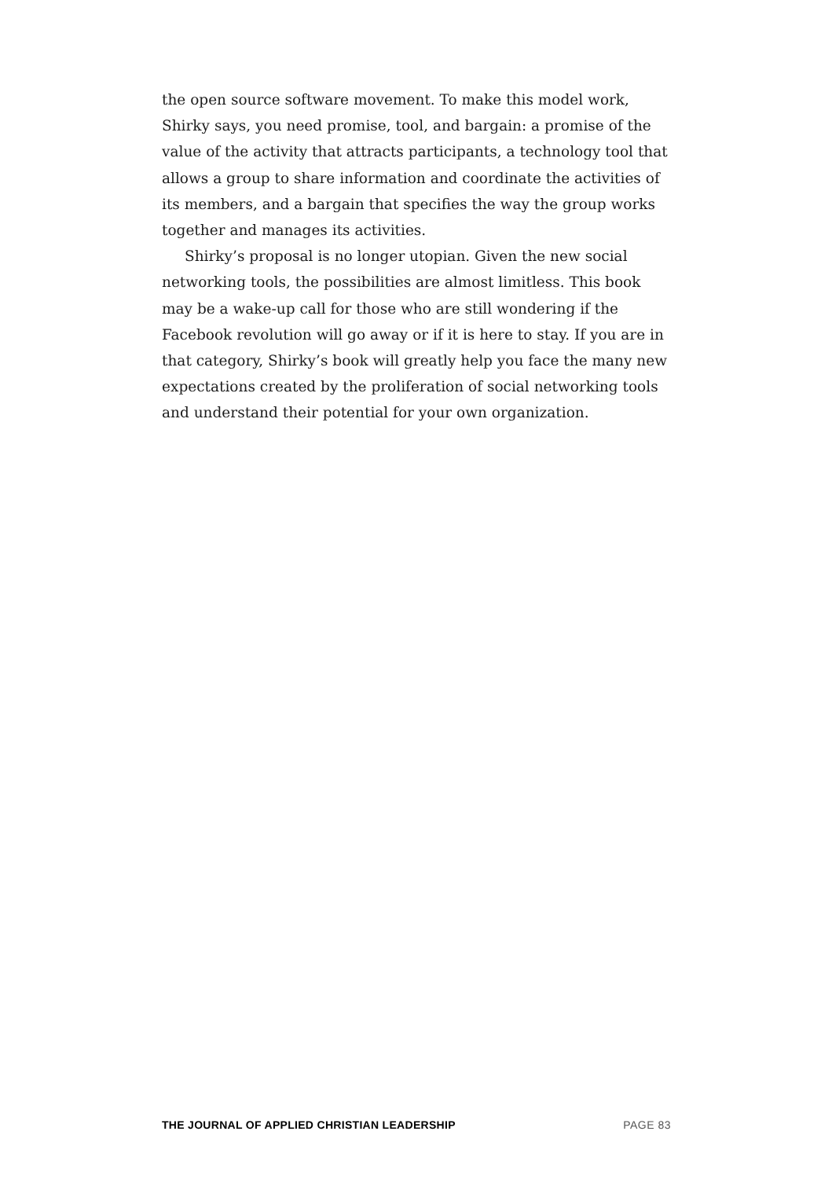the open source software movement. To make this model work, Shirky says, you need promise, tool, and bargain: a promise of the value of the activity that attracts participants, a technology tool that allows a group to share information and coordinate the activities of its members, and a bargain that specifies the way the group works together and manages its activities.
Shirky’s proposal is no longer utopian. Given the new social networking tools, the possibilities are almost limitless. This book may be a wake-up call for those who are still wondering if the Facebook revolution will go away or if it is here to stay. If you are in that catego­ry, Shirky’s book will greatly help you face the many new expectations created by the proliferation of social networking tools and understand their potential for your own organization.
THE JOURNAL OF APPLIED CHRISTIAN LEADERSHIP PAGE 83